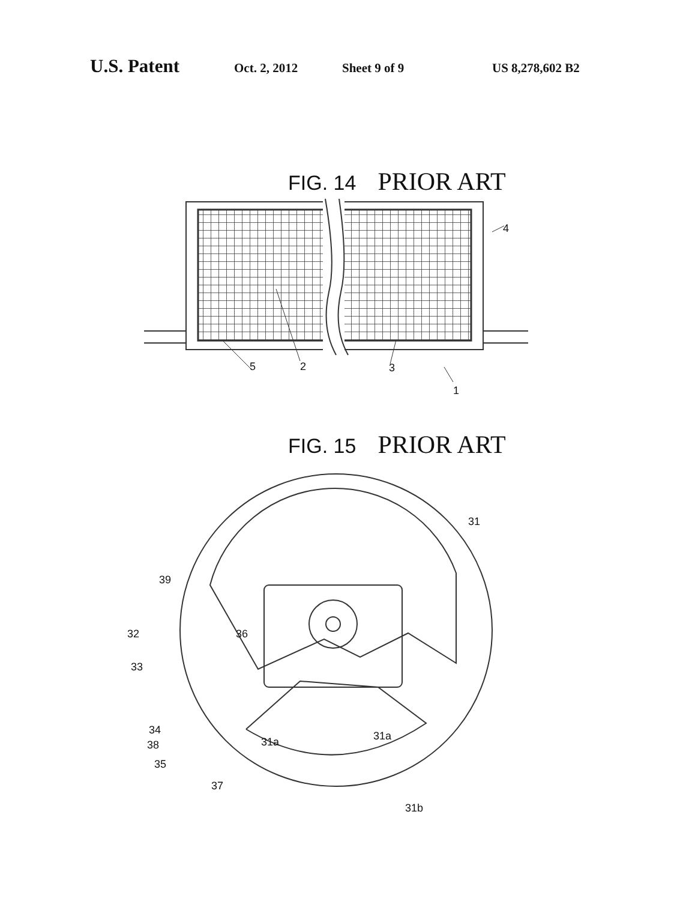U.S. Patent
Oct. 2, 2012 Sheet 9 of 9 US 8,278,602 B2
FIG. 14 PRIOR ART
FIG. 15 PRIOR ART
labels
4
5 2 3
1
31
39
32 36
33
34
38
35
31a 31a
37
31b